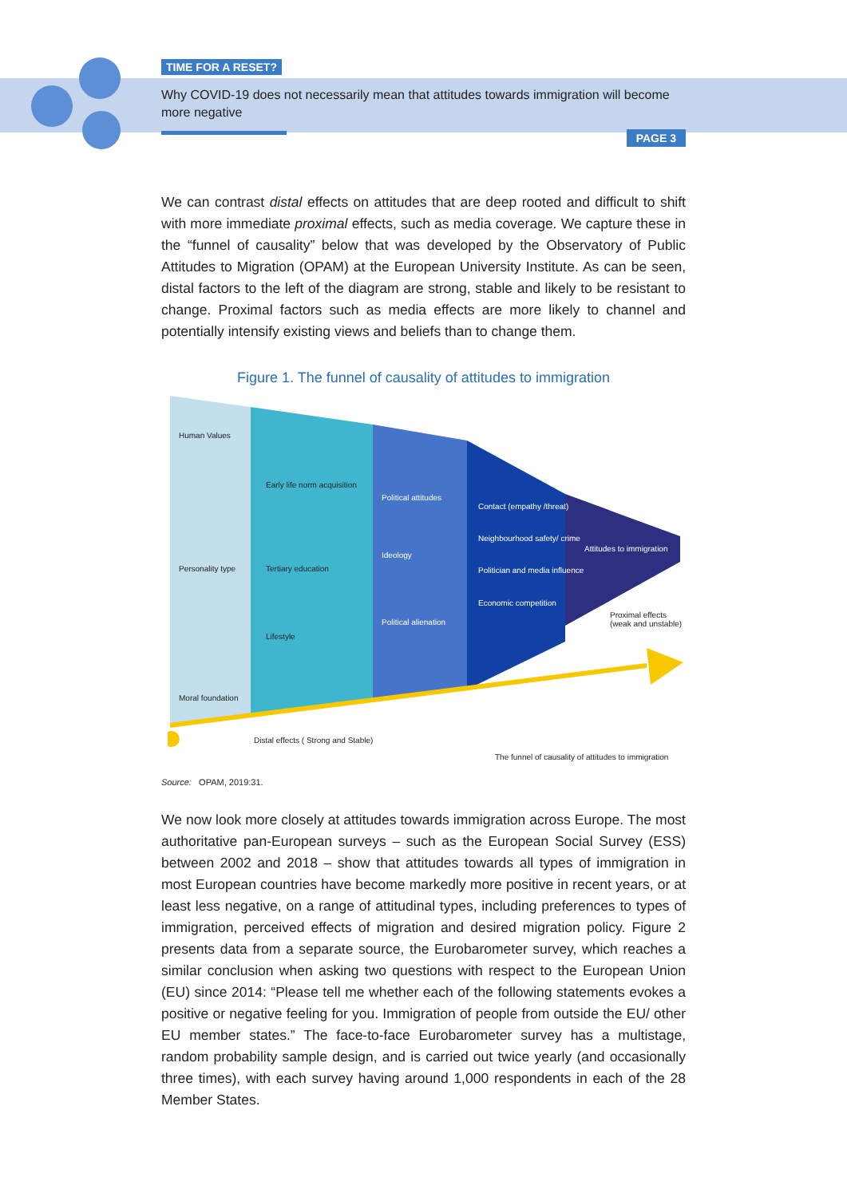TIME FOR A RESET?
Why COVID-19 does not necessarily mean that attitudes towards immigration will become more negative
PAGE 3
We can contrast distal effects on attitudes that are deep rooted and difficult to shift with more immediate proximal effects, such as media coverage. We capture these in the “funnel of causality” below that was developed by the Observatory of Public Attitudes to Migration (OPAM) at the European University Institute. As can be seen, distal factors to the left of the diagram are strong, stable and likely to be resistant to change. Proximal factors such as media effects are more likely to channel and potentially intensify existing views and beliefs than to change them.
Figure 1. The funnel of causality of attitudes to immigration
Human Values
Early life norm acquisition
Political attitudes
Contact (empathy /threat)
Neighbourhood safety/ crime
Attitudes to immigration
Ideology
Personality type Tertiary education Politician and media influence
Economic competition
Proximal effects (weak and unstable)
Political alienation
Lifestyle
Moral foundation
Distal effects ( Strong and Stable)
The funnel of causality of attitudes to immigration
Source: OPAM, 2019:31.
We now look more closely at attitudes towards immigration across Europe. The most authoritative pan-European surveys – such as the European Social Survey (ESS) between 2002 and 2018 – show that attitudes towards all types of immigration in most European countries have become markedly more positive in recent years, or at least less negative, on a range of attitudinal types, including preferences to types of immigration, perceived effects of migration and desired migration policy. Figure 2 presents data from a separate source, the Eurobarometer survey, which reaches a similar conclusion when asking two questions with respect to the European Union (EU) since 2014: “Please tell me whether each of the following statements evokes a positive or negative feeling for you. Immigration of people from outside the EU/ other EU member states.” The face-to-face Eurobarometer survey has a multistage, random probability sample design, and is carried out twice yearly (and occasionally three times), with each survey having around 1,000 respondents in each of the 28 Member States.